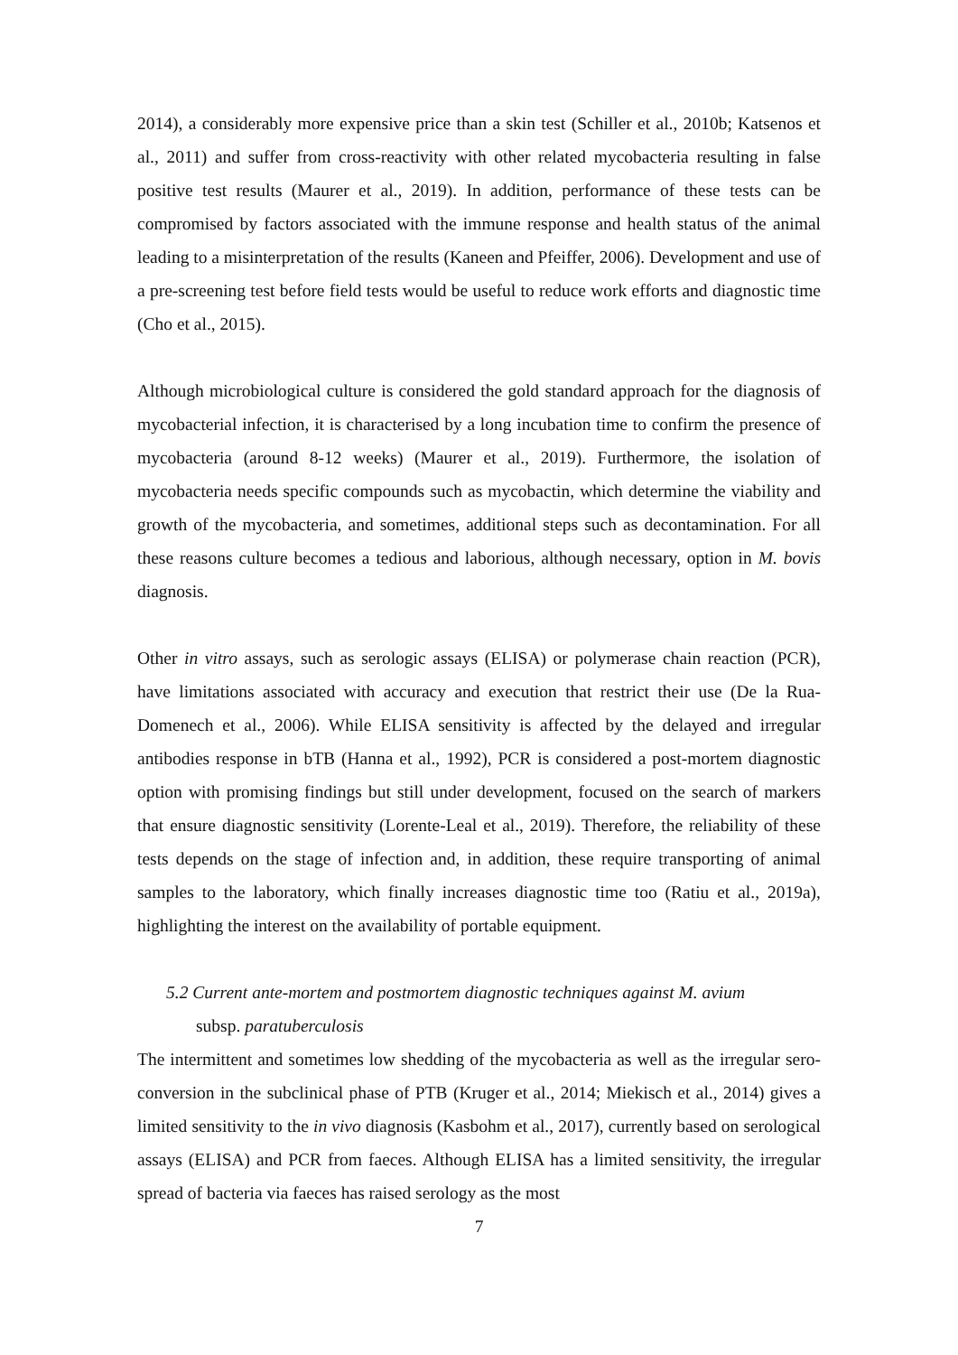2014), a considerably more expensive price than a skin test (Schiller et al., 2010b; Katsenos et al., 2011) and suffer from cross-reactivity with other related mycobacteria resulting in false positive test results (Maurer et al., 2019). In addition, performance of these tests can be compromised by factors associated with the immune response and health status of the animal leading to a misinterpretation of the results (Kaneen and Pfeiffer, 2006). Development and use of a pre-screening test before field tests would be useful to reduce work efforts and diagnostic time (Cho et al., 2015).
Although microbiological culture is considered the gold standard approach for the diagnosis of mycobacterial infection, it is characterised by a long incubation time to confirm the presence of mycobacteria (around 8-12 weeks) (Maurer et al., 2019). Furthermore, the isolation of mycobacteria needs specific compounds such as mycobactin, which determine the viability and growth of the mycobacteria, and sometimes, additional steps such as decontamination. For all these reasons culture becomes a tedious and laborious, although necessary, option in M. bovis diagnosis.
Other in vitro assays, such as serologic assays (ELISA) or polymerase chain reaction (PCR), have limitations associated with accuracy and execution that restrict their use (De la Rua-Domenech et al., 2006). While ELISA sensitivity is affected by the delayed and irregular antibodies response in bTB (Hanna et al., 1992), PCR is considered a post-mortem diagnostic option with promising findings but still under development, focused on the search of markers that ensure diagnostic sensitivity (Lorente-Leal et al., 2019). Therefore, the reliability of these tests depends on the stage of infection and, in addition, these require transporting of animal samples to the laboratory, which finally increases diagnostic time too (Ratiu et al., 2019a), highlighting the interest on the availability of portable equipment.
5.2 Current ante-mortem and postmortem diagnostic techniques against M. avium
subsp. paratuberculosis
The intermittent and sometimes low shedding of the mycobacteria as well as the irregular sero-conversion in the subclinical phase of PTB (Kruger et al., 2014; Miekisch et al., 2014) gives a limited sensitivity to the in vivo diagnosis (Kasbohm et al., 2017), currently based on serological assays (ELISA) and PCR from faeces. Although ELISA has a limited sensitivity, the irregular spread of bacteria via faeces has raised serology as the most
7